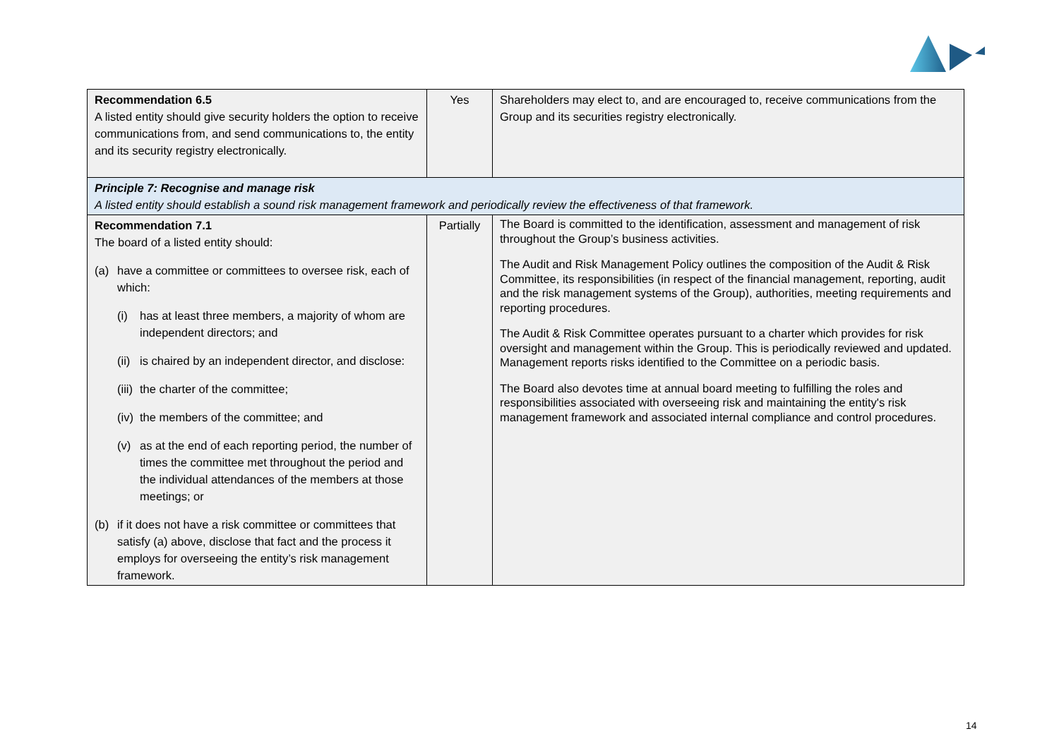| Recommendation 6.5 A listed entity should give security holders the option to receive communications from, and send communications to, the entity and its security registry electronically. | Yes | Shareholders may elect to, and are encouraged to, receive communications from the Group and its securities registry electronically. |
| Principle 7: Recognise and manage risk A listed entity should establish a sound risk management framework and periodically review the effectiveness of that framework. | | |
| Recommendation 7.1 The board of a listed entity should: (a) have a committee or committees to oversee risk, each of which: (i) has at least three members, a majority of whom are independent directors; and (ii) is chaired by an independent director, and disclose: (iii) the charter of the committee; (iv) the members of the committee; and (v) as at the end of each reporting period, the number of times the committee met throughout the period and the individual attendances of the members at those meetings; or (b) if it does not have a risk committee or committees that satisfy (a) above, disclose that fact and the process it employs for overseeing the entity’s risk management framework. | Partially | The Board is committed to the identification, assessment and management of risk throughout the Group’s business activities. The Audit and Risk Management Policy outlines the composition of the Audit & Risk Committee, its responsibilities (in respect of the financial management, reporting, audit and the risk management systems of the Group), authorities, meeting requirements and reporting procedures. The Audit & Risk Committee operates pursuant to a charter which provides for risk oversight and management within the Group. This is periodically reviewed and updated. Management reports risks identified to the Committee on a periodic basis. The Board also devotes time at annual board meeting to fulfilling the roles and responsibilities associated with overseeing risk and maintaining the entity's risk management framework and associated internal compliance and control procedures. |
14